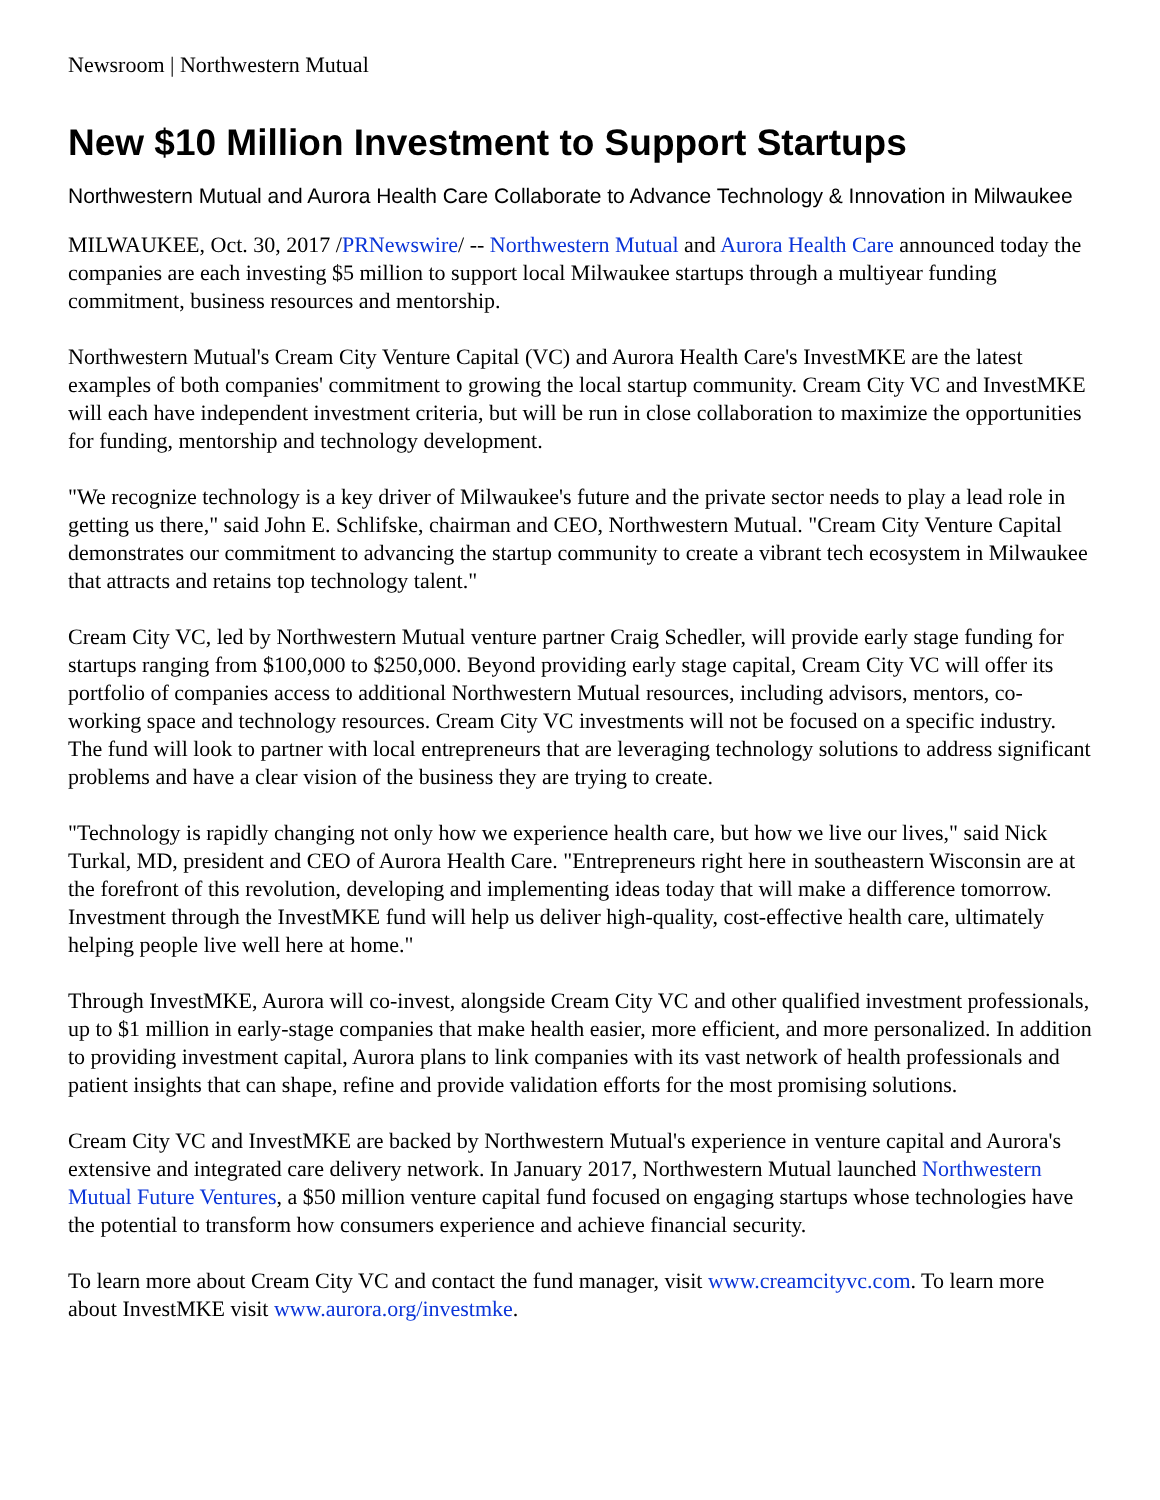Newsroom | Northwestern Mutual
New $10 Million Investment to Support Startups
Northwestern Mutual and Aurora Health Care Collaborate to Advance Technology & Innovation in Milwaukee
MILWAUKEE, Oct. 30, 2017 /PRNewswire/ -- Northwestern Mutual and Aurora Health Care announced today the companies are each investing $5 million to support local Milwaukee startups through a multiyear funding commitment, business resources and mentorship.
Northwestern Mutual's Cream City Venture Capital (VC) and Aurora Health Care's InvestMKE are the latest examples of both companies' commitment to growing the local startup community. Cream City VC and InvestMKE will each have independent investment criteria, but will be run in close collaboration to maximize the opportunities for funding, mentorship and technology development.
"We recognize technology is a key driver of Milwaukee's future and the private sector needs to play a lead role in getting us there," said John E. Schlifske, chairman and CEO, Northwestern Mutual. "Cream City Venture Capital demonstrates our commitment to advancing the startup community to create a vibrant tech ecosystem in Milwaukee that attracts and retains top technology talent."
Cream City VC, led by Northwestern Mutual venture partner Craig Schedler, will provide early stage funding for startups ranging from $100,000 to $250,000. Beyond providing early stage capital, Cream City VC will offer its portfolio of companies access to additional Northwestern Mutual resources, including advisors, mentors, co-working space and technology resources. Cream City VC investments will not be focused on a specific industry. The fund will look to partner with local entrepreneurs that are leveraging technology solutions to address significant problems and have a clear vision of the business they are trying to create.
"Technology is rapidly changing not only how we experience health care, but how we live our lives," said Nick Turkal, MD, president and CEO of Aurora Health Care. "Entrepreneurs right here in southeastern Wisconsin are at the forefront of this revolution, developing and implementing ideas today that will make a difference tomorrow. Investment through the InvestMKE fund will help us deliver high-quality, cost-effective health care, ultimately helping people live well here at home."
Through InvestMKE, Aurora will co-invest, alongside Cream City VC and other qualified investment professionals, up to $1 million in early-stage companies that make health easier, more efficient, and more personalized. In addition to providing investment capital, Aurora plans to link companies with its vast network of health professionals and patient insights that can shape, refine and provide validation efforts for the most promising solutions.
Cream City VC and InvestMKE are backed by Northwestern Mutual's experience in venture capital and Aurora's extensive and integrated care delivery network. In January 2017, Northwestern Mutual launched Northwestern Mutual Future Ventures, a $50 million venture capital fund focused on engaging startups whose technologies have the potential to transform how consumers experience and achieve financial security.
To learn more about Cream City VC and contact the fund manager, visit www.creamcityvc.com. To learn more about InvestMKE visit www.aurora.org/investmke.